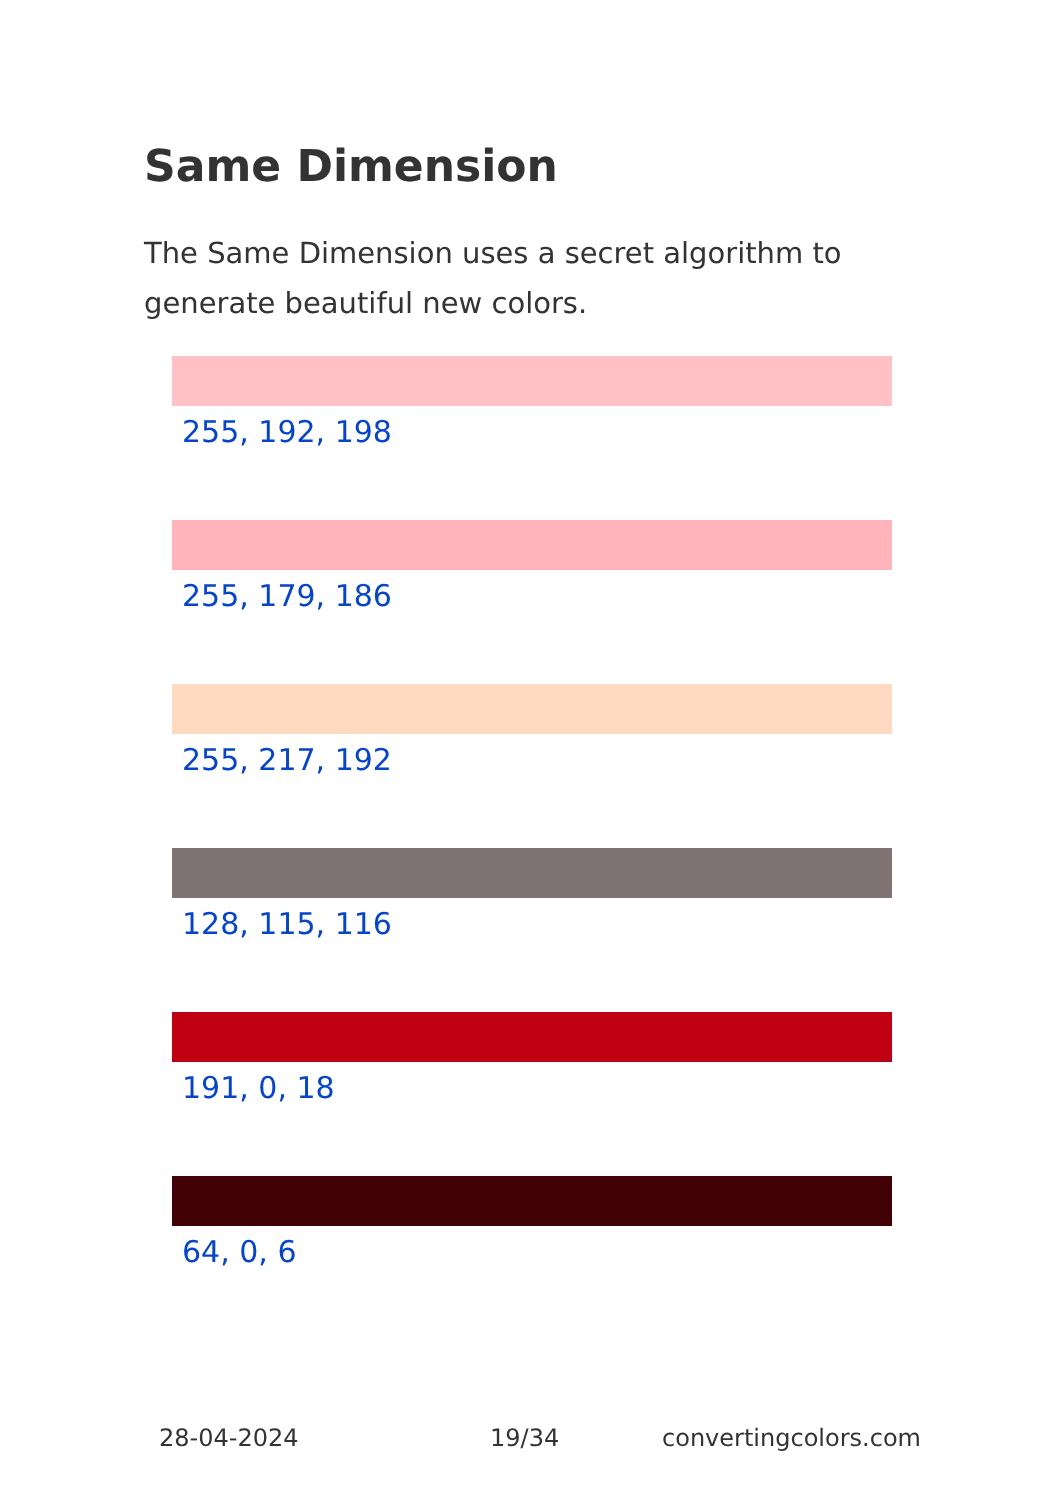Same Dimension
The Same Dimension uses a secret algorithm to generate beautiful new colors.
255, 192, 198
255, 179, 186
255, 217, 192
128, 115, 116
191, 0, 18
64, 0, 6
28-04-2024 19/34 convertingcolors.com